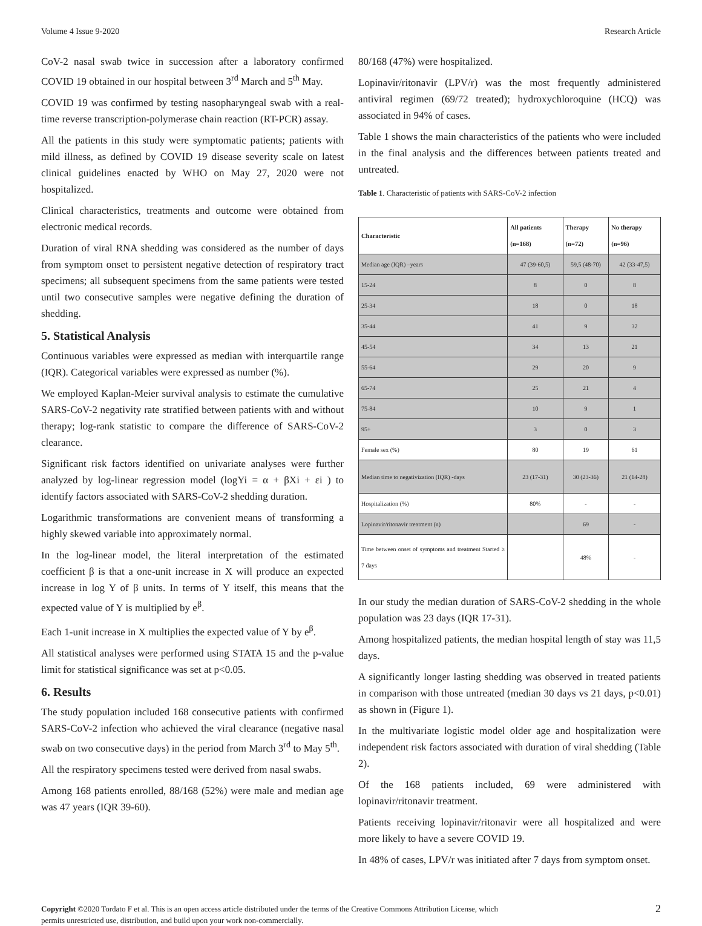Volume 4 Issue 9-2020 Research Article
CoV-2 nasal swab twice in succession after a laboratory confirmed COVID 19 obtained in our hospital between 3<sup>rd</sup> March and 5<sup>th</sup> May.
COVID 19 was confirmed by testing nasopharyngeal swab with a real-time reverse transcription-polymerase chain reaction (RT-PCR) assay.
All the patients in this study were symptomatic patients; patients with mild illness, as defined by COVID 19 disease severity scale on latest clinical guidelines enacted by WHO on May 27, 2020 were not hospitalized.
Clinical characteristics, treatments and outcome were obtained from electronic medical records.
Duration of viral RNA shedding was considered as the number of days from symptom onset to persistent negative detection of respiratory tract specimens; all subsequent specimens from the same patients were tested until two consecutive samples were negative defining the duration of shedding.
5. Statistical Analysis
Continuous variables were expressed as median with interquartile range (IQR). Categorical variables were expressed as number (%).
We employed Kaplan-Meier survival analysis to estimate the cumulative SARS-CoV-2 negativity rate stratified between patients with and without therapy; log-rank statistic to compare the difference of SARS-CoV-2 clearance.
Significant risk factors identified on univariate analyses were further analyzed by log-linear regression model (logYi = α + βXi + εi ) to identify factors associated with SARS-CoV-2 shedding duration.
Logarithmic transformations are convenient means of transforming a highly skewed variable into approximately normal.
In the log-linear model, the literal interpretation of the estimated coefficient β is that a one-unit increase in X will produce an expected increase in log Y of β units. In terms of Y itself, this means that the expected value of Y is multiplied by e<sup>β</sup>.
Each 1-unit increase in X multiplies the expected value of Y by e<sup>β</sup>.
All statistical analyses were performed using STATA 15 and the p-value limit for statistical significance was set at p<0.05.
6. Results
The study population included 168 consecutive patients with confirmed SARS-CoV-2 infection who achieved the viral clearance (negative nasal swab on two consecutive days) in the period from March 3<sup>rd</sup> to May 5<sup>th</sup>.
All the respiratory specimens tested were derived from nasal swabs.
Among 168 patients enrolled, 88/168 (52%) were male and median age was 47 years (IQR 39-60).
80/168 (47%) were hospitalized.
Lopinavir/ritonavir (LPV/r) was the most frequently administered antiviral regimen (69/72 treated); hydroxychloroquine (HCQ) was associated in 94% of cases.
Table 1 shows the main characteristics of the patients who were included in the final analysis and the differences between patients treated and untreated.
Table 1. Characteristic of patients with SARS-CoV-2 infection
| Characteristic | All patients (n=168) | Therapy (n=72) | No therapy (n=96) |
| --- | --- | --- | --- |
| Median age (IQR) –years | 47 (39-60,5) | 59,5 (48-70) | 42 (33-47,5) |
| 15-24 | 8 | 0 | 8 |
| 25-34 | 18 | 0 | 18 |
| 35-44 | 41 | 9 | 32 |
| 45-54 | 34 | 13 | 21 |
| 55-64 | 29 | 20 | 9 |
| 65-74 | 25 | 21 | 4 |
| 75-84 | 10 | 9 | 1 |
| 95+ | 3 | 0 | 3 |
| Female sex (%) | 80 | 19 | 61 |
| Median time to negativization (IQR) -days | 23 (17-31) | 30 (23-36) | 21 (14-28) |
| Hospitalization (%) | 80% | - | - |
| Lopinavir/ritonavir treatment (n) | | 69 | - |
| Time between onset of symptoms and treatment Started ≥ 7 days | | 48% | - |
In our study the median duration of SARS-CoV-2 shedding in the whole population was 23 days (IQR 17-31).
Among hospitalized patients, the median hospital length of stay was 11,5 days.
A significantly longer lasting shedding was observed in treated patients in comparison with those untreated (median 30 days vs 21 days, p<0.01) as shown in (Figure 1).
In the multivariate logistic model older age and hospitalization were independent risk factors associated with duration of viral shedding (Table 2).
Of the 168 patients included, 69 were administered with lopinavir/ritonavir treatment.
Patients receiving lopinavir/ritonavir were all hospitalized and were more likely to have a severe COVID 19.
In 48% of cases, LPV/r was initiated after 7 days from symptom onset.
Copyright ©2020 Tordato F et al. This is an open access article distributed under the terms of the Creative Commons Attribution License, which permits unrestricted use, distribution, and build upon your work non-commercially.
2